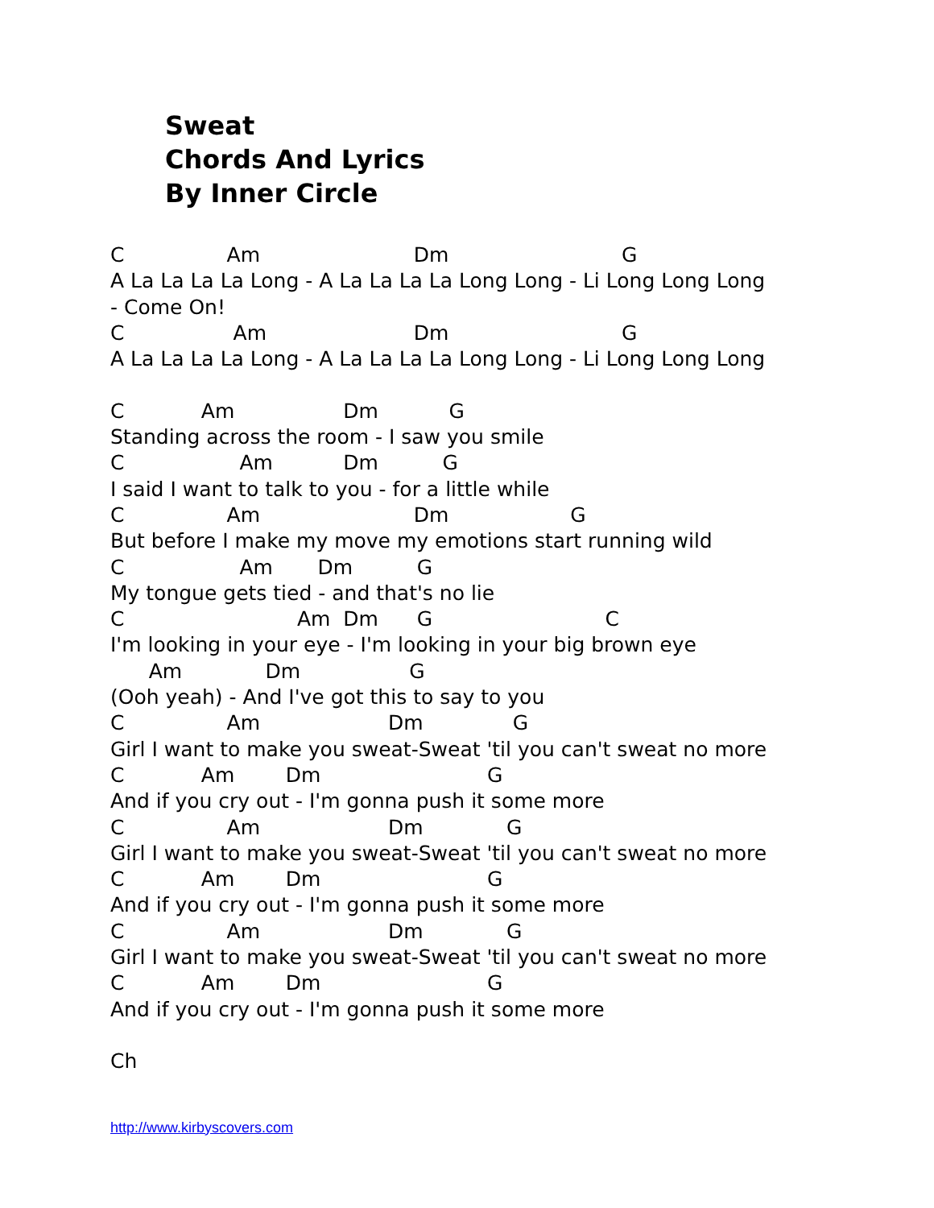Sweat
Chords And Lyrics
By Inner Circle
C                Am                        Dm                           G
A La La La La Long - A La La La La Long Long - Li Long Long Long
- Come On!
C                 Am                       Dm                           G
A La La La La Long - A La La La La Long Long - Li Long Long Long

C            Am                 Dm           G
Standing across the room - I saw you smile
C                  Am           Dm          G
I said I want to talk to you - for a little while
C                Am                        Dm                   G
But before I make my move my emotions start running wild
C                  Am       Dm          G
My tongue gets tied - and that's no lie
C                           Am  Dm      G                           C
I'm looking in your eye - I'm looking in your big brown eye
      Am             Dm                 G
(Ooh yeah) - And I've got this to say to you
C                Am                    Dm              G
Girl I want to make you sweat-Sweat 'til you can't sweat no more
C            Am        Dm                          G
And if you cry out - I'm gonna push it some more
C                Am                    Dm             G
Girl I want to make you sweat-Sweat 'til you can't sweat no more
C            Am        Dm                          G
And if you cry out - I'm gonna push it some more
C                Am                    Dm             G
Girl I want to make you sweat-Sweat 'til you can't sweat no more
C            Am        Dm                          G
And if you cry out - I'm gonna push it some more

Ch
http://www.kirbyscovers.com